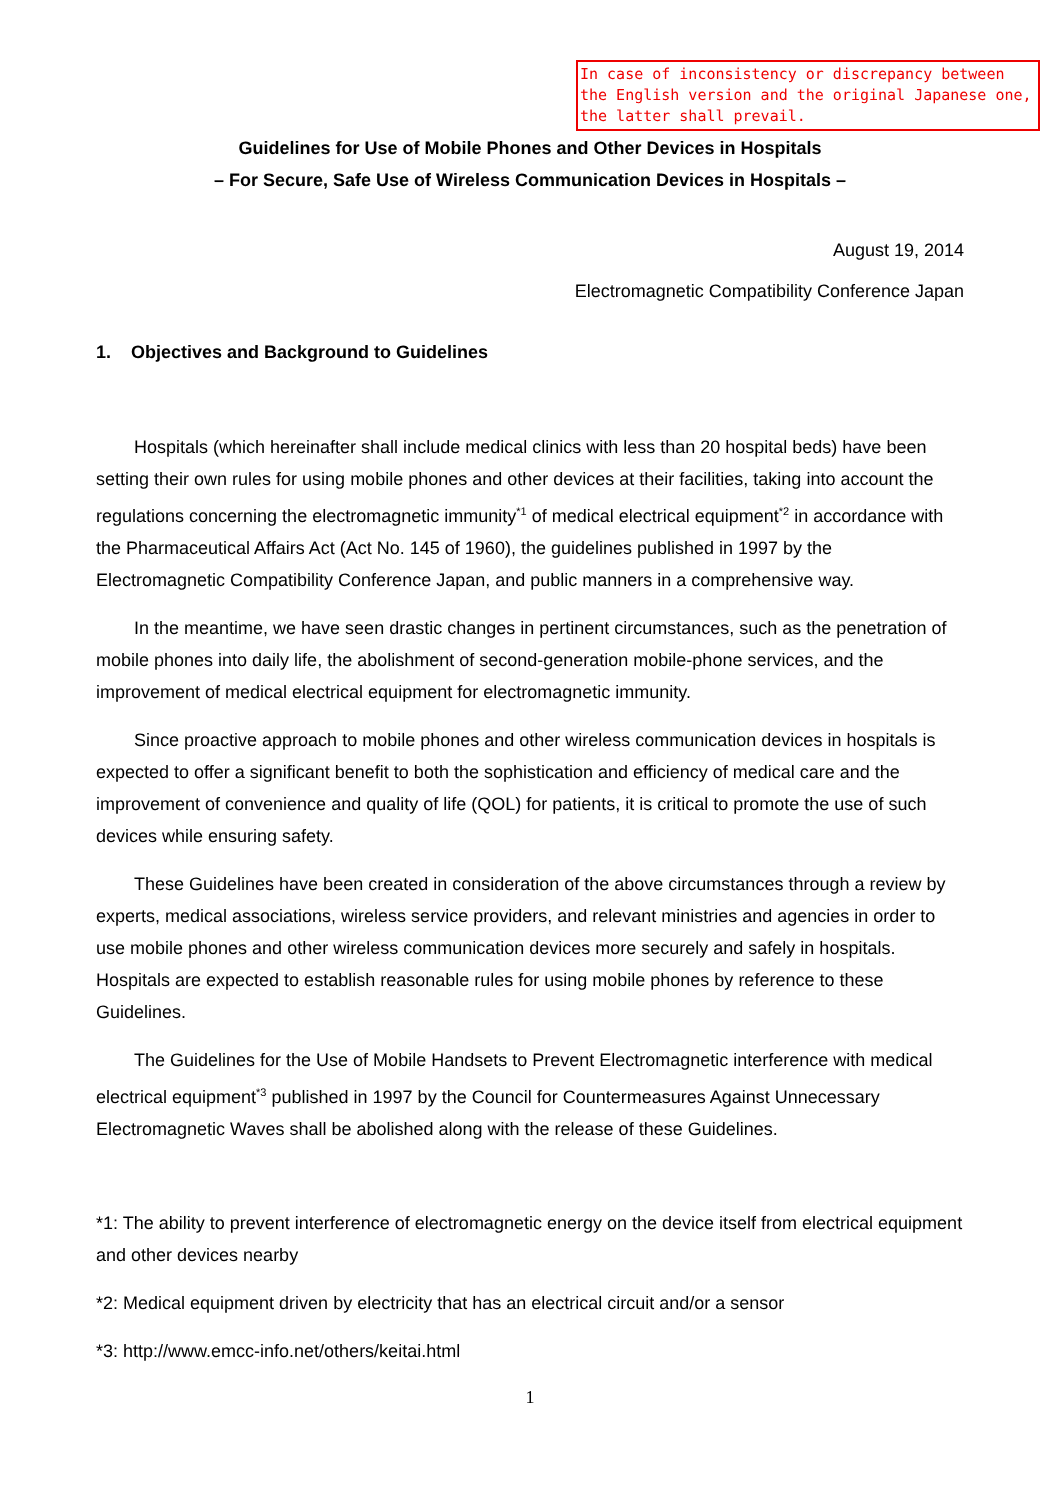In case of inconsistency or discrepancy between the English version and the original Japanese one, the latter shall prevail.
Guidelines for Use of Mobile Phones and Other Devices in Hospitals
– For Secure, Safe Use of Wireless Communication Devices in Hospitals –
August 19, 2014
Electromagnetic Compatibility Conference Japan
1. Objectives and Background to Guidelines
Hospitals (which hereinafter shall include medical clinics with less than 20 hospital beds) have been setting their own rules for using mobile phones and other devices at their facilities, taking into account the regulations concerning the electromagnetic immunity<sup>*1</sup> of medical electrical equipment<sup>*2</sup> in accordance with the Pharmaceutical Affairs Act (Act No. 145 of 1960), the guidelines published in 1997 by the Electromagnetic Compatibility Conference Japan, and public manners in a comprehensive way.
In the meantime, we have seen drastic changes in pertinent circumstances, such as the penetration of mobile phones into daily life, the abolishment of second-generation mobile-phone services, and the improvement of medical electrical equipment for electromagnetic immunity.
Since proactive approach to mobile phones and other wireless communication devices in hospitals is expected to offer a significant benefit to both the sophistication and efficiency of medical care and the improvement of convenience and quality of life (QOL) for patients, it is critical to promote the use of such devices while ensuring safety.
These Guidelines have been created in consideration of the above circumstances through a review by experts, medical associations, wireless service providers, and relevant ministries and agencies in order to use mobile phones and other wireless communication devices more securely and safely in hospitals. Hospitals are expected to establish reasonable rules for using mobile phones by reference to these Guidelines.
The Guidelines for the Use of Mobile Handsets to Prevent Electromagnetic interference with medical electrical equipment<sup>*3</sup> published in 1997 by the Council for Countermeasures Against Unnecessary Electromagnetic Waves shall be abolished along with the release of these Guidelines.
*1: The ability to prevent interference of electromagnetic energy on the device itself from electrical equipment and other devices nearby
*2: Medical equipment driven by electricity that has an electrical circuit and/or a sensor
*3: http://www.emcc-info.net/others/keitai.html
1